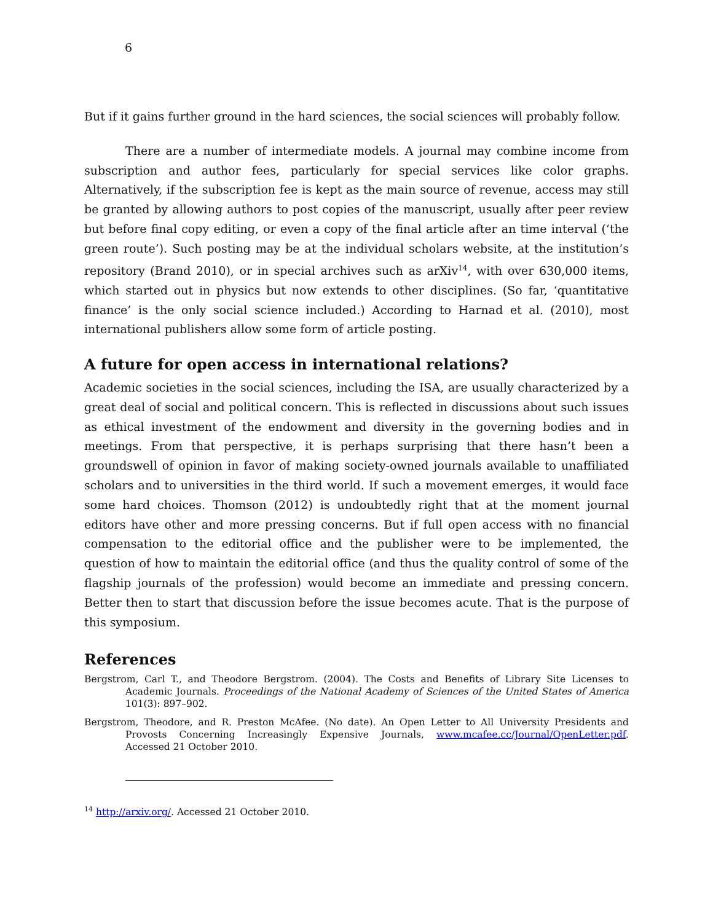6
But if it gains further ground in the hard sciences, the social sciences will probably follow.
There are a number of intermediate models. A journal may combine income from subscription and author fees, particularly for special services like color graphs. Alternatively, if the subscription fee is kept as the main source of revenue, access may still be granted by allowing authors to post copies of the manuscript, usually after peer review but before final copy editing, or even a copy of the final article after an time interval (‘the green route’). Such posting may be at the individual scholars website, at the institution’s repository (Brand 2010), or in special archives such as arXiv<sup>14</sup>, with over 630,000 items, which started out in physics but now extends to other disciplines. (So far, ‘quantitative finance’ is the only social science included.) According to Harnad et al. (2010), most international publishers allow some form of article posting.
A future for open access in international relations?
Academic societies in the social sciences, including the ISA, are usually characterized by a great deal of social and political concern. This is reflected in discussions about such issues as ethical investment of the endowment and diversity in the governing bodies and in meetings. From that perspective, it is perhaps surprising that there hasn’t been a groundswell of opinion in favor of making society-owned journals available to unaffiliated scholars and to universities in the third world. If such a movement emerges, it would face some hard choices. Thomson (2012) is undoubtedly right that at the moment journal editors have other and more pressing concerns. But if full open access with no financial compensation to the editorial office and the publisher were to be implemented, the question of how to maintain the editorial office (and thus the quality control of some of the flagship journals of the profession) would become an immediate and pressing concern. Better then to start that discussion before the issue becomes acute. That is the purpose of this symposium.
References
Bergstrom, Carl T., and Theodore Bergstrom. (2004). The Costs and Benefits of Library Site Licenses to Academic Journals. Proceedings of the National Academy of Sciences of the United States of America 101(3): 897–902.
Bergstrom, Theodore, and R. Preston McAfee. (No date). An Open Letter to All University Presidents and Provosts Concerning Increasingly Expensive Journals, www.mcafee.cc/Journal/OpenLetter.pdf. Accessed 21 October 2010.
<sup>14</sup> http://arxiv.org/. Accessed 21 October 2010.